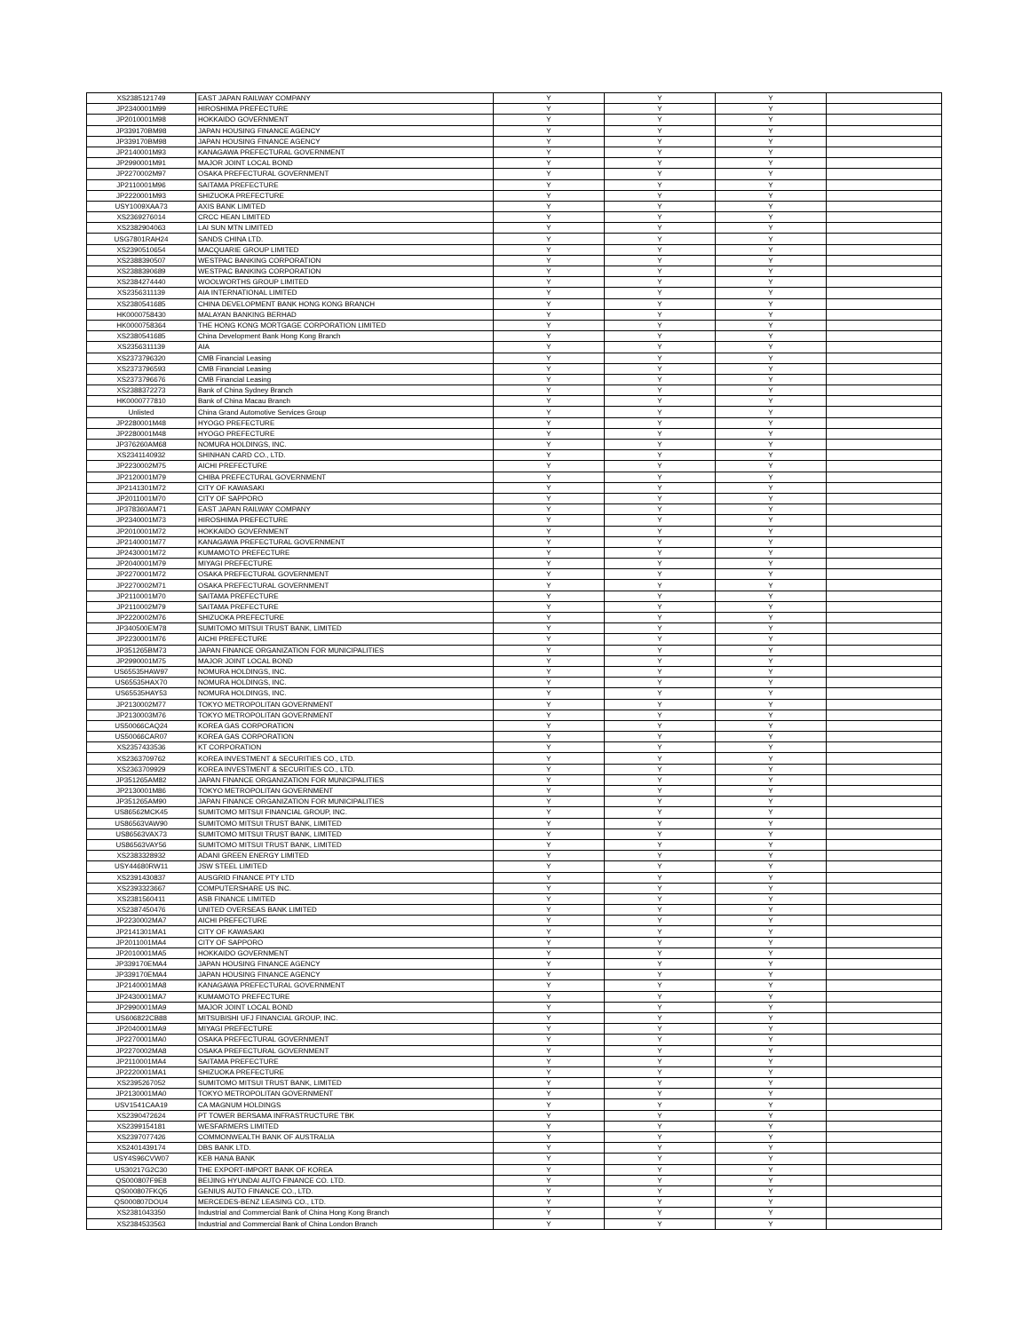| XS2385121749 | EAST JAPAN RAILWAY COMPANY | Y | Y | Y | |
| JP2340001M99 | HIROSHIMA PREFECTURE | Y | Y | Y | |
| JP2010001M98 | HOKKAIDO GOVERNMENT | Y | Y | Y | |
| JP339170BM98 | JAPAN HOUSING FINANCE AGENCY | Y | Y | Y | |
| JP339170BM98 | JAPAN HOUSING FINANCE AGENCY | Y | Y | Y | |
| JP2140001M93 | KANAGAWA PREFECTURAL GOVERNMENT | Y | Y | Y | |
| JP2990001M91 | MAJOR JOINT LOCAL BOND | Y | Y | Y | |
| JP2270002M97 | OSAKA PREFECTURAL GOVERNMENT | Y | Y | Y | |
| JP2110001M96 | SAITAMA PREFECTURE | Y | Y | Y | |
| JP2220001M93 | SHIZUOKA PREFECTURE | Y | Y | Y | |
| USY1009XAA73 | AXIS BANK LIMITED | Y | Y | Y | |
| XS2369276014 | CRCC HEAN LIMITED | Y | Y | Y | |
| XS2382904063 | LAI SUN MTN LIMITED | Y | Y | Y | |
| USG7801RAH24 | SANDS CHINA LTD. | Y | Y | Y | |
| XS2390510654 | MACQUARIE GROUP LIMITED | Y | Y | Y | |
| XS2388390507 | WESTPAC BANKING CORPORATION | Y | Y | Y | |
| XS2388390689 | WESTPAC BANKING CORPORATION | Y | Y | Y | |
| XS2384274440 | WOOLWORTHS GROUP LIMITED | Y | Y | Y | |
| XS2356311139 | AIA INTERNATIONAL LIMITED | Y | Y | Y | |
| XS2380541685 | CHINA DEVELOPMENT BANK HONG KONG BRANCH | Y | Y | Y | |
| HK0000758430 | MALAYAN BANKING BERHAD | Y | Y | Y | |
| HK0000758364 | THE HONG KONG MORTGAGE CORPORATION LIMITED | Y | Y | Y | |
| XS2380541685 | China Development Bank Hong Kong Branch | Y | Y | Y | |
| XS2356311139 | AIA | Y | Y | Y | |
| XS2373796320 | CMB Financial Leasing | Y | Y | Y | |
| XS2373796593 | CMB Financial Leasing | Y | Y | Y | |
| XS2373796676 | CMB Financial Leasing | Y | Y | Y | |
| XS2388372273 | Bank of China Sydney Branch | Y | Y | Y | |
| HK0000777810 | Bank of China Macau Branch | Y | Y | Y | |
| Unlisted | China Grand Automotive Services Group | Y | Y | Y | |
| JP2280001M48 | HYOGO PREFECTURE | Y | Y | Y | |
| JP2280001M48 | HYOGO PREFECTURE | Y | Y | Y | |
| JP376260AM68 | NOMURA HOLDINGS, INC. | Y | Y | Y | |
| XS2341140932 | SHINHAN CARD CO., LTD. | Y | Y | Y | |
| JP2230002M75 | AICHI PREFECTURE | Y | Y | Y | |
| JP2120001M79 | CHIBA PREFECTURAL GOVERNMENT | Y | Y | Y | |
| JP2141301M72 | CITY OF KAWASAKI | Y | Y | Y | |
| JP2011001M70 | CITY OF SAPPORO | Y | Y | Y | |
| JP378360AM71 | EAST JAPAN RAILWAY COMPANY | Y | Y | Y | |
| JP2340001M73 | HIROSHIMA PREFECTURE | Y | Y | Y | |
| JP2010001M72 | HOKKAIDO GOVERNMENT | Y | Y | Y | |
| JP2140001M77 | KANAGAWA PREFECTURAL GOVERNMENT | Y | Y | Y | |
| JP2430001M72 | KUMAMOTO PREFECTURE | Y | Y | Y | |
| JP2040001M79 | MIYAGI PREFECTURE | Y | Y | Y | |
| JP2270001M72 | OSAKA PREFECTURAL GOVERNMENT | Y | Y | Y | |
| JP2270002M71 | OSAKA PREFECTURAL GOVERNMENT | Y | Y | Y | |
| JP2110001M70 | SAITAMA PREFECTURE | Y | Y | Y | |
| JP2110002M79 | SAITAMA PREFECTURE | Y | Y | Y | |
| JP2220002M76 | SHIZUOKA PREFECTURE | Y | Y | Y | |
| JP340500EM78 | SUMITOMO MITSUI TRUST BANK, LIMITED | Y | Y | Y | |
| JP2230001M76 | AICHI PREFECTURE | Y | Y | Y | |
| JP351265BM73 | JAPAN FINANCE ORGANIZATION FOR MUNICIPALITIES | Y | Y | Y | |
| JP2990001M75 | MAJOR JOINT LOCAL BOND | Y | Y | Y | |
| US65535HAW97 | NOMURA HOLDINGS, INC. | Y | Y | Y | |
| US65535HAX70 | NOMURA HOLDINGS, INC. | Y | Y | Y | |
| US65535HAY53 | NOMURA HOLDINGS, INC. | Y | Y | Y | |
| JP2130002M77 | TOKYO METROPOLITAN GOVERNMENT | Y | Y | Y | |
| JP2130003M76 | TOKYO METROPOLITAN GOVERNMENT | Y | Y | Y | |
| US50066CAQ24 | KOREA GAS CORPORATION | Y | Y | Y | |
| US50066CAR07 | KOREA GAS CORPORATION | Y | Y | Y | |
| XS2357433536 | KT CORPORATION | Y | Y | Y | |
| XS2363709762 | KOREA INVESTMENT & SECURITIES CO., LTD. | Y | Y | Y | |
| XS2363709929 | KOREA INVESTMENT & SECURITIES CO., LTD. | Y | Y | Y | |
| JP351265AM82 | JAPAN FINANCE ORGANIZATION FOR MUNICIPALITIES | Y | Y | Y | |
| JP2130001M86 | TOKYO METROPOLITAN GOVERNMENT | Y | Y | Y | |
| JP351265AM90 | JAPAN FINANCE ORGANIZATION FOR MUNICIPALITIES | Y | Y | Y | |
| US86562MCK45 | SUMITOMO MITSUI FINANCIAL GROUP, INC. | Y | Y | Y | |
| US86563VAW90 | SUMITOMO MITSUI TRUST BANK, LIMITED | Y | Y | Y | |
| US86563VAX73 | SUMITOMO MITSUI TRUST BANK, LIMITED | Y | Y | Y | |
| US86563VAY56 | SUMITOMO MITSUI TRUST BANK, LIMITED | Y | Y | Y | |
| XS2383328932 | ADANI GREEN ENERGY LIMITED | Y | Y | Y | |
| USY44680RW11 | JSW STEEL LIMITED | Y | Y | Y | |
| XS2391430837 | AUSGRID FINANCE PTY LTD | Y | Y | Y | |
| XS2393323667 | COMPUTERSHARE US INC. | Y | Y | Y | |
| XS2381560411 | ASB FINANCE LIMITED | Y | Y | Y | |
| XS2387450476 | UNITED OVERSEAS BANK LIMITED | Y | Y | Y | |
| JP2230002MA7 | AICHI PREFECTURE | Y | Y | Y | |
| JP2141301MA1 | CITY OF KAWASAKI | Y | Y | Y | |
| JP2011001MA4 | CITY OF SAPPORO | Y | Y | Y | |
| JP2010001MA5 | HOKKAIDO GOVERNMENT | Y | Y | Y | |
| JP339170EMA4 | JAPAN HOUSING FINANCE AGENCY | Y | Y | Y | |
| JP339170EMA4 | JAPAN HOUSING FINANCE AGENCY | Y | Y | Y | |
| JP2140001MA8 | KANAGAWA PREFECTURAL GOVERNMENT | Y | Y | Y | |
| JP2430001MA7 | KUMAMOTO PREFECTURE | Y | Y | Y | |
| JP2990001MA9 | MAJOR JOINT LOCAL BOND | Y | Y | Y | |
| US606822CB88 | MITSUBISHI UFJ FINANCIAL GROUP, INC. | Y | Y | Y | |
| JP2040001MA9 | MIYAGI PREFECTURE | Y | Y | Y | |
| JP2270001MA0 | OSAKA PREFECTURAL GOVERNMENT | Y | Y | Y | |
| JP2270002MA8 | OSAKA PREFECTURAL GOVERNMENT | Y | Y | Y | |
| JP2110001MA4 | SAITAMA PREFECTURE | Y | Y | Y | |
| JP2220001MA1 | SHIZUOKA PREFECTURE | Y | Y | Y | |
| XS2395267052 | SUMITOMO MITSUI TRUST BANK, LIMITED | Y | Y | Y | |
| JP2130001MA0 | TOKYO METROPOLITAN GOVERNMENT | Y | Y | Y | |
| USV1541CAA19 | CA MAGNUM HOLDINGS | Y | Y | Y | |
| XS2390472624 | PT TOWER BERSAMA INFRASTRUCTURE TBK | Y | Y | Y | |
| XS2399154181 | WESFARMERS LIMITED | Y | Y | Y | |
| XS2397077426 | COMMONWEALTH BANK OF AUSTRALIA | Y | Y | Y | |
| XS2401439174 | DBS BANK LTD. | Y | Y | Y | |
| USY4S96CVW07 | KEB HANA BANK | Y | Y | Y | |
| US30217G2C30 | THE EXPORT-IMPORT BANK OF KOREA | Y | Y | Y | |
| QS000807F9E8 | BEIJING HYUNDAI AUTO FINANCE CO. LTD. | Y | Y | Y | |
| QS000807FKQ5 | GENIUS AUTO FINANCE CO., LTD. | Y | Y | Y | |
| QS000807DOU4 | MERCEDES-BENZ LEASING CO., LTD. | Y | Y | Y | |
| XS2381043350 | Industrial and Commercial Bank of China Hong Kong Branch | Y | Y | Y | |
| XS2384533563 | Industrial and Commercial Bank of China London Branch | Y | Y | Y | |